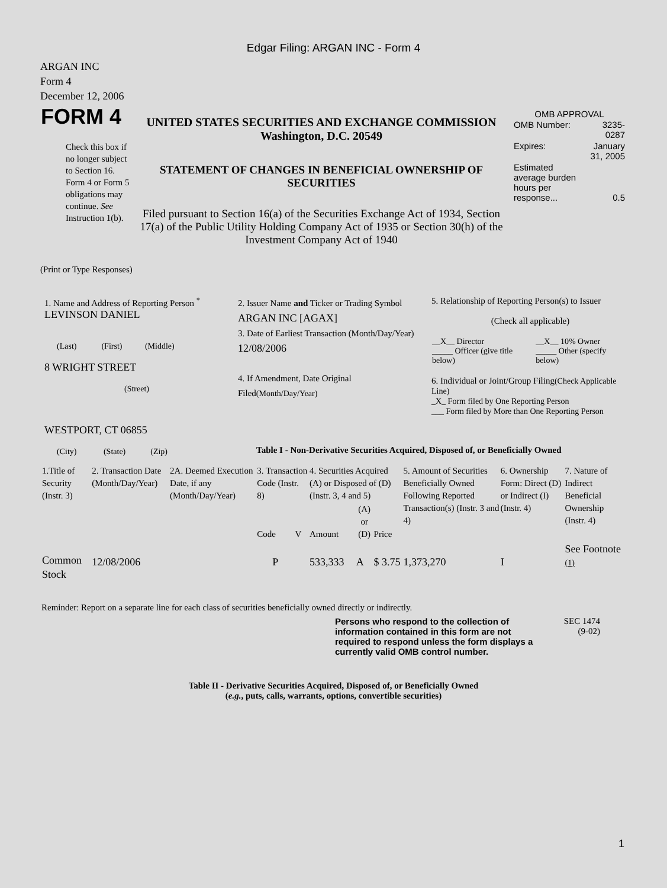Edgar Filing: ARGAN INC - Form 4
ARGAN INC
Form 4
December 12, 2006
| FORM 4 Check this box if no longer subject to Section 16. Form 4 or Form 5 obligations may continue. See Instruction 1(b). | UNITED STATES SECURITIES AND EXCHANGE COMMISSION Washington, D.C. 20549 STATEMENT OF CHANGES IN BENEFICIAL OWNERSHIP OF SECURITIES Filed pursuant to Section 16(a) of the Securities Exchange Act of 1934, Section 17(a) of the Public Utility Holding Company Act of 1935 or Section 30(h) of the Investment Company Act of 1940 | OMB APPROVAL / OMB Number: / 3235-0287 / / Expires: / January 31, 2005 / / Estimated average burden hours per response... / 0.5 / |
(Print or Type Responses)
| 1. Name and Address of Reporting Person <sup>*</sup> LEVINSON DANIEL (Last) (First) (Middle) 8 WRIGHT STREET (Street) WESTPORT, CT 06855 (City) (State) (Zip) | 2. Issuer Name and Ticker or Trading Symbol ARGAN INC [AGAX] 3. Date of Earliest Transaction (Month/Day/Year) 12/08/2006 4. If Amendment, Date Original Filed (Month/Day/Year) | 5. Relationship of Reporting Person(s) to Issuer (Check all applicable) / __X__ Director _____ Officer (give title below) / __X__ 10% Owner _____ Other (specify below) / 6. Individual or Joint/Group Filing (Check Applicable Line) _X_ Form filed by One Reporting Person ___ Form filed by More than One Reporting Person |
Table I - Non-Derivative Securities Acquired, Disposed of, or Beneficially Owned
| 1.Title of Security (Instr. 3) | 2. Transaction Date (Month/Day/Year) | 2A. Deemed Execution Date, if any (Month/Day/Year) | 3. Transaction Code (Instr. 8) | | 4. Securities Acquired (A) or Disposed of (D) (Instr. 3, 4 and 5) | | | 5. Amount of Securities Beneficially Owned Following Reported Transaction(s) (Instr. 3 and 4) | 6. Ownership Form: Direct (D) or Indirect (I) (Instr. 4) | 7. Nature of Indirect Beneficial Ownership (Instr. 4) |
| | | | Code | V | Amount | (A) or (D) | Price | | | |
| Common Stock | 12/08/2006 | | P | | 533,333 | A | $ 3.75 | 1,373,270 | I | See Footnote <sup>(1)</sup> |
Reminder: Report on a separate line for each class of securities beneficially owned directly or indirectly.
| Persons who respond to the collection of information contained in this form are not required to respond unless the form displays a currently valid OMB control number. | SEC 1474 (9-02) |
Table II - Derivative Securities Acquired, Disposed of, or Beneficially Owned
(e.g., puts, calls, warrants, options, convertible securities)
1